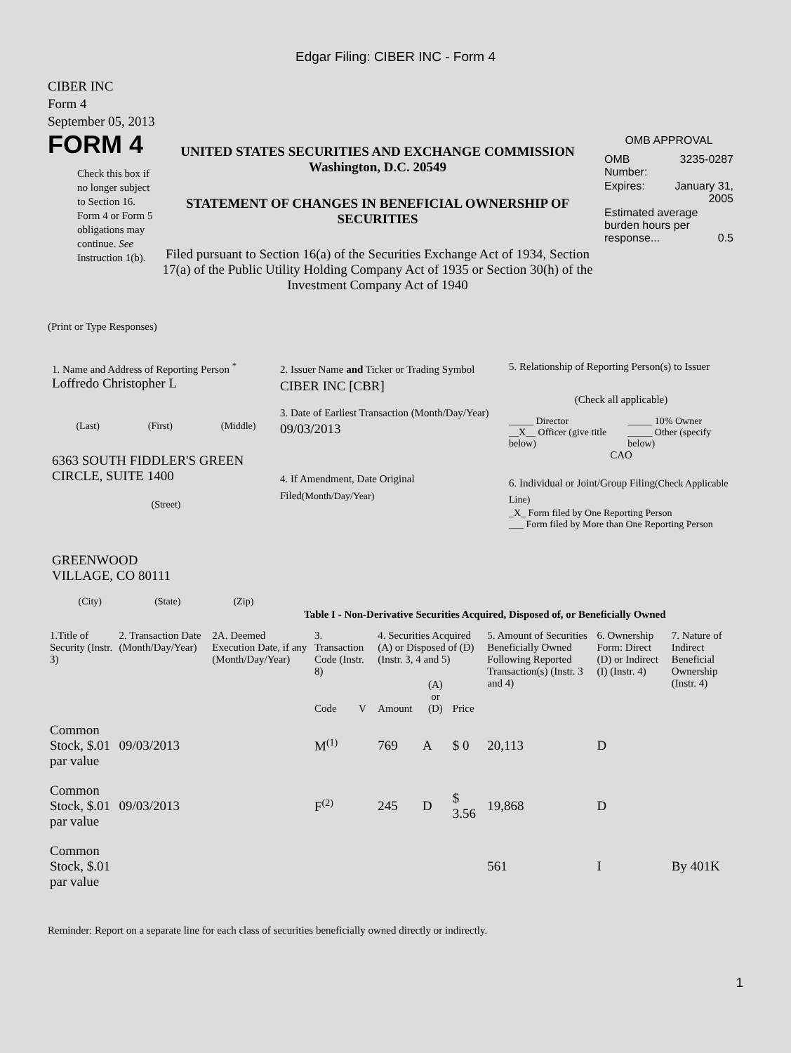Edgar Filing: CIBER INC - Form 4
CIBER INC
Form 4
September 05, 2013
FORM 4
Check this box if no longer subject to Section 16. Form 4 or Form 5 obligations may continue. See Instruction 1(b).
UNITED STATES SECURITIES AND EXCHANGE COMMISSION
Washington, D.C. 20549
STATEMENT OF CHANGES IN BENEFICIAL OWNERSHIP OF SECURITIES
Filed pursuant to Section 16(a) of the Securities Exchange Act of 1934, Section 17(a) of the Public Utility Holding Company Act of 1935 or Section 30(h) of the Investment Company Act of 1940
OMB APPROVAL
| OMB Number: | 3235-0287 |
| Expires: | January 31, 2005 |
| Estimated average burden hours per response... 0.5 | |
(Print or Type Responses)
1. Name and Address of Reporting Person <sup>*</sup>
Loffredo Christopher L
(Last) (First) (Middle)
6363 SOUTH FIDDLER'S GREEN CIRCLE, SUITE 1400
(Street)
GREENWOOD
VILLAGE, CO 80111
(City) (State) (Zip)
2. Issuer Name and Ticker or Trading Symbol
CIBER INC [CBR]
3. Date of Earliest Transaction (Month/Day/Year)
09/03/2013
4. If Amendment, Date Original Filed(Month/Day/Year)
5. Relationship of Reporting Person(s) to Issuer
(Check all applicable)
| _____ Director __X__ Officer (give title below) | _____ 10% Owner _____ Other (specify below) |
CAO
6. Individual or Joint/Group Filing(Check Applicable Line)
_X_ Form filed by One Reporting Person
___ Form filed by More than One Reporting Person
Table I - Non-Derivative Securities Acquired, Disposed of, or Beneficially Owned
| 1.Title of Security (Instr. 3) | 2. Transaction Date (Month/Day/Year) | 2A. Deemed Execution Date, if any (Month/Day/Year) | 3. Transaction Code (Instr. 8) | | 4. Securities Acquired (A) or Disposed of (D) (Instr. 3, 4 and 5) | | | 5. Amount of Securities Beneficially Owned Following Reported Transaction(s) (Instr. 3 and 4) | 6. Ownership Form: Direct (D) or Indirect (I) (Instr. 4) | 7. Nature of Indirect Beneficial Ownership (Instr. 4) |
| --- | --- | --- | --- | --- | --- | --- | --- | --- | --- | --- |
| | | | Code | V | Amount | (A) or (D) | Price | | | |
| Common Stock, $.01 par value | 09/03/2013 | | M<sup>(1)</sup> | | 769 | A | $ 0 | 20,113 | D | |
| Common Stock, $.01 par value | 09/03/2013 | | F<sup>(2)</sup> | | 245 | D | $ 3.56 | 19,868 | D | |
| Common Stock, $.01 par value | | | | | | | | 561 | I | By 401K |
Reminder: Report on a separate line for each class of securities beneficially owned directly or indirectly.
1